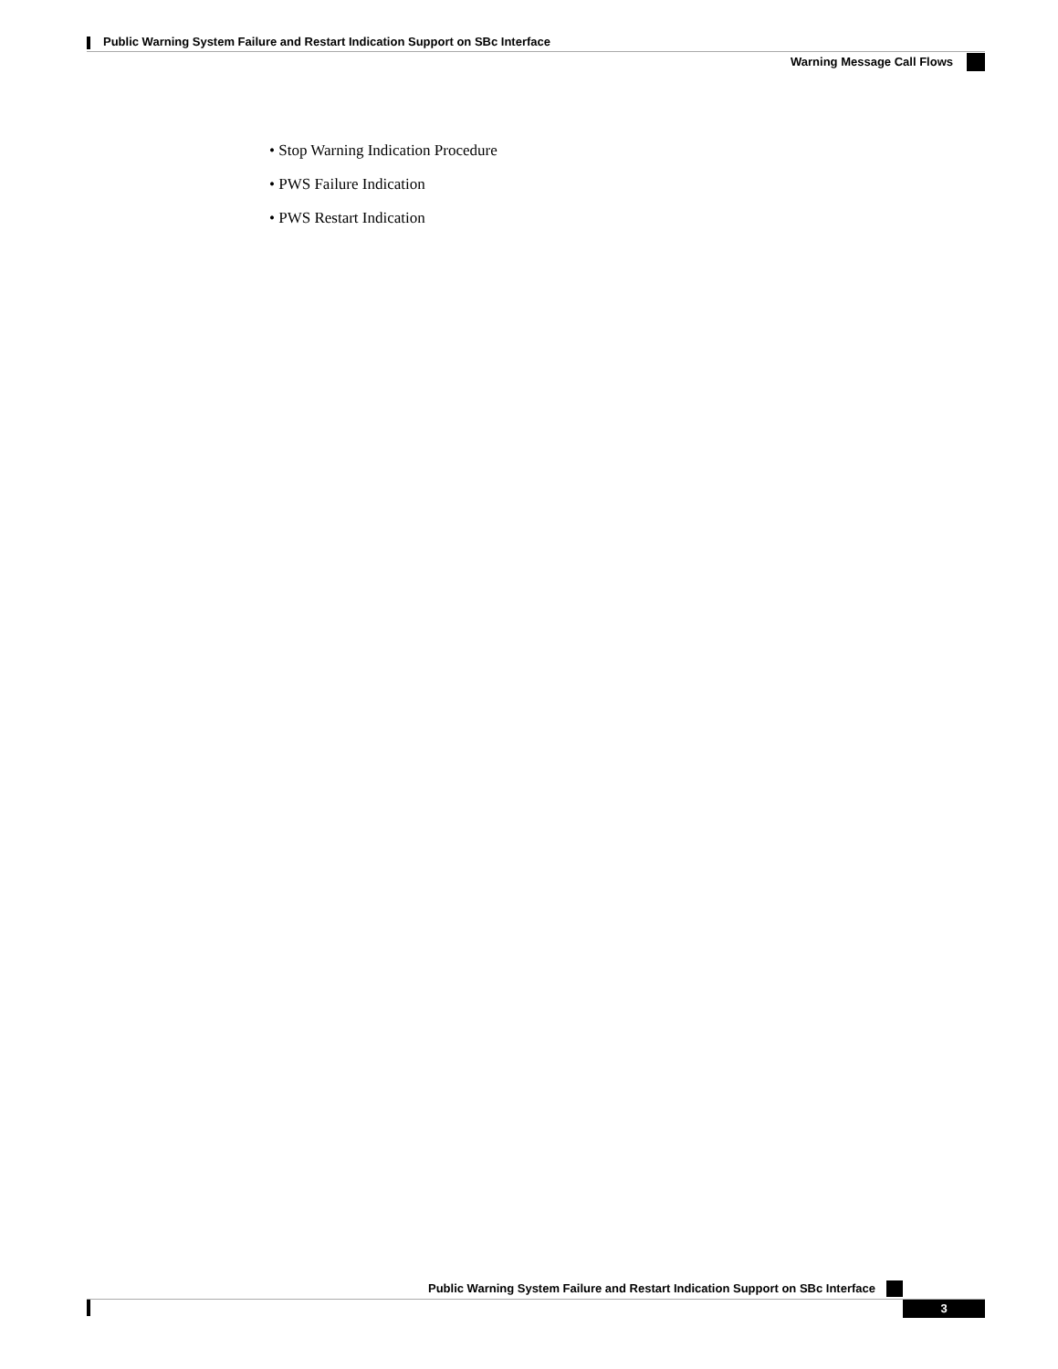Public Warning System Failure and Restart Indication Support on SBc Interface
Warning Message Call Flows
• Stop Warning Indication Procedure
• PWS Failure Indication
• PWS Restart Indication
Public Warning System Failure and Restart Indication Support on SBc Interface
3